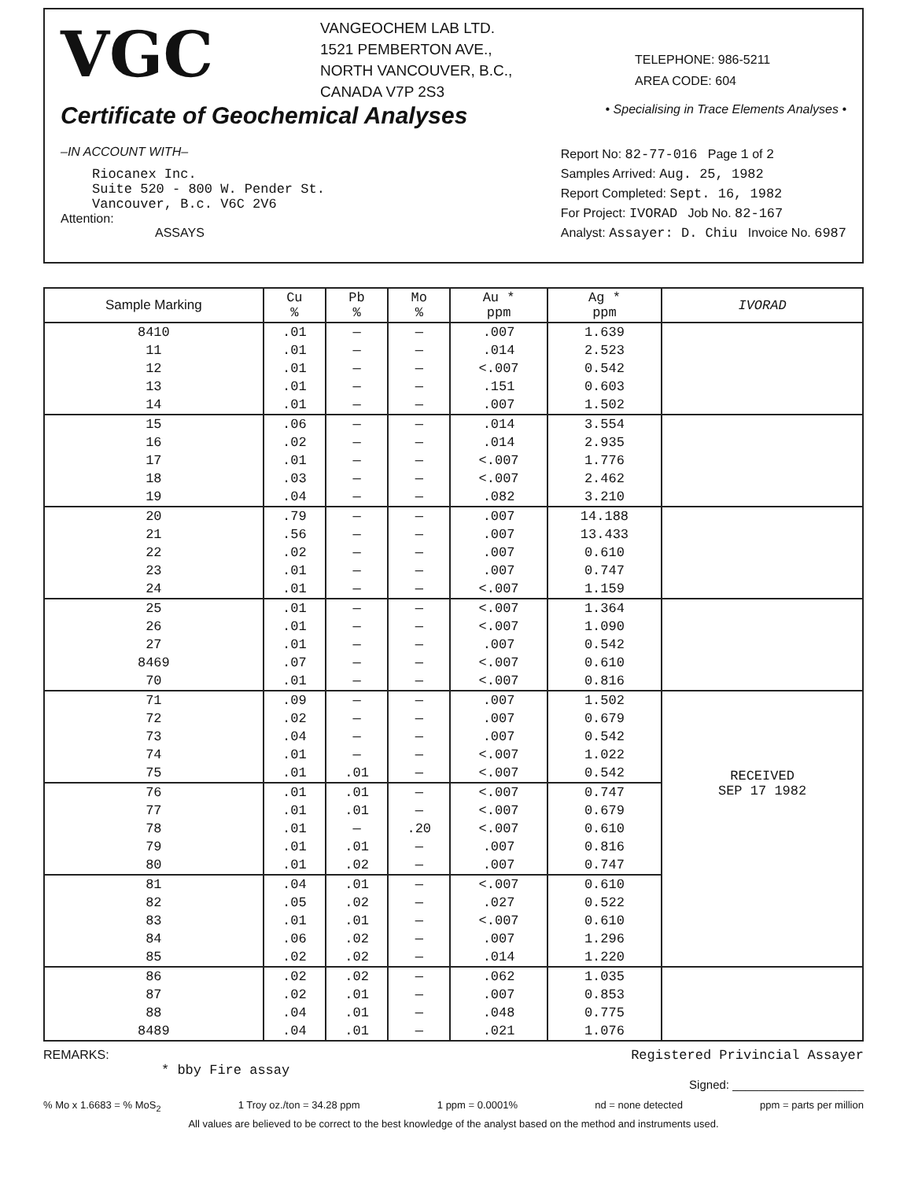VGC
VANGEOCHEM LAB LTD.
1521 PEMBERTON AVE.,
NORTH VANCOUVER, B.C.,
CANADA V7P 2S3
TELEPHONE: 986-5211
AREA CODE: 604
Certificate of Geochemical Analyses
• Specialising in Trace Elements Analyses •
–IN ACCOUNT WITH–
Riocanex Inc.
Suite 520 - 800 W. Pender St.
Vancouver, B.c. V6C 2V6
Attention:
ASSAYS
Report No: 82-77-016 Page 1 of 2
Samples Arrived: Aug. 25, 1982
Report Completed: Sept. 16, 1982
For Project: IVORAD Job No. 82-167
Analyst: Assayer: D. Chiu Invoice No. 6987
| Sample Marking | Cu % | Pb % | Mo % | Au * ppm | Ag * ppm | IVORAD |
| --- | --- | --- | --- | --- | --- | --- |
| 8410 | .01 | — | — | .007 | 1.639 | |
| 11 | .01 | — | — | .014 | 2.523 | |
| 12 | .01 | — | — | <.007 | 0.542 | |
| 13 | .01 | — | — | .151 | 0.603 | |
| 14 | .01 | — | — | .007 | 1.502 | |
| 15 | .06 | — | — | .014 | 3.554 | |
| 16 | .02 | — | — | .014 | 2.935 | |
| 17 | .01 | — | — | <.007 | 1.776 | |
| 18 | .03 | — | — | <.007 | 2.462 | |
| 19 | .04 | — | — | .082 | 3.210 | |
| 20 | .79 | — | — | .007 | 14.188 | |
| 21 | .56 | — | — | .007 | 13.433 | |
| 22 | .02 | — | — | .007 | 0.610 | |
| 23 | .01 | — | — | .007 | 0.747 | |
| 24 | .01 | — | — | <.007 | 1.159 | |
| 25 | .01 | — | — | <.007 | 1.364 | |
| 26 | .01 | — | — | <.007 | 1.090 | |
| 27 | .01 | — | — | .007 | 0.542 | |
| 8469 | .07 | — | — | <.007 | 0.610 | |
| 70 | .01 | — | — | <.007 | 0.816 | |
| 71 | .09 | — | — | .007 | 1.502 | RECEIVED SEP 17 1982 |
| 72 | .02 | — | — | .007 | 0.679 | |
| 73 | .04 | — | — | .007 | 0.542 | |
| 74 | .01 | — | — | <.007 | 1.022 | |
| 75 | .01 | .01 | — | <.007 | 0.542 | |
| 76 | .01 | .01 | — | <.007 | 0.747 | |
| 77 | .01 | .01 | — | <.007 | 0.679 | |
| 78 | .01 | — | .20 | <.007 | 0.610 | |
| 79 | .01 | .01 | — | .007 | 0.816 | |
| 80 | .01 | .02 | — | .007 | 0.747 | |
| 81 | .04 | .01 | — | <.007 | 0.610 | |
| 82 | .05 | .02 | — | .027 | 0.522 | |
| 83 | .01 | .01 | — | <.007 | 0.610 | |
| 84 | .06 | .02 | — | .007 | 1.296 | |
| 85 | .02 | .02 | — | .014 | 1.220 | |
| 86 | .02 | .02 | — | .062 | 1.035 | |
| 87 | .02 | .01 | — | .007 | 0.853 | |
| 88 | .04 | .01 | — | .048 | 0.775 | |
| 8489 | .04 | .01 | — | .021 | 1.076 | |
REMARKS: Registered Privincial Assayer
* bby Fire assay
Signed: ____________________
% Mo x 1.6683 = % MoS<sub>2</sub> 1 Troy oz./ton = 34.28 ppm 1 ppm = 0.0001% nd = none detected ppm = parts per million
All values are believed to be correct to the best knowledge of the analyst based on the method and instruments used.